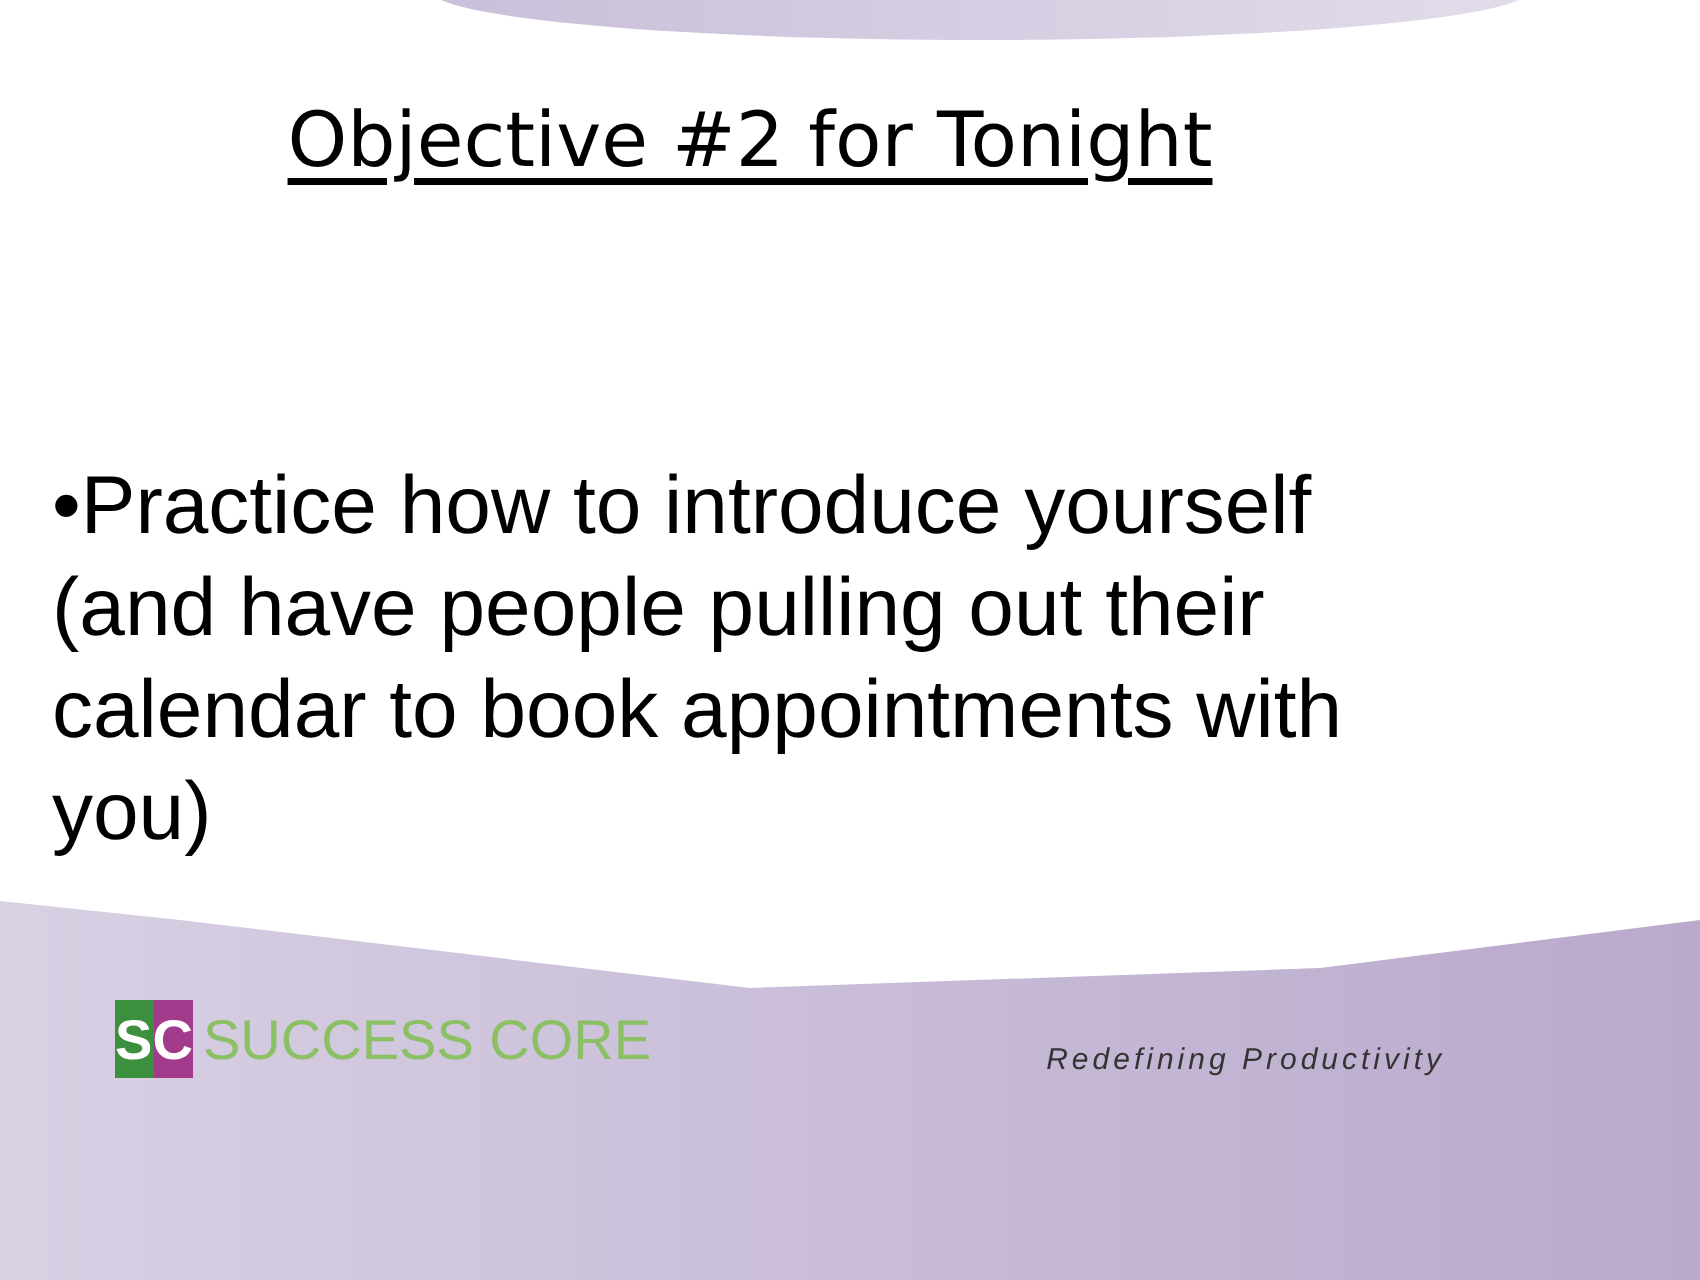Objective #2 for Tonight
•Practice how to introduce yourself (and have people pulling out their calendar to book appointments with you)
SC
SUCCESS CORE
Redefining Productivity